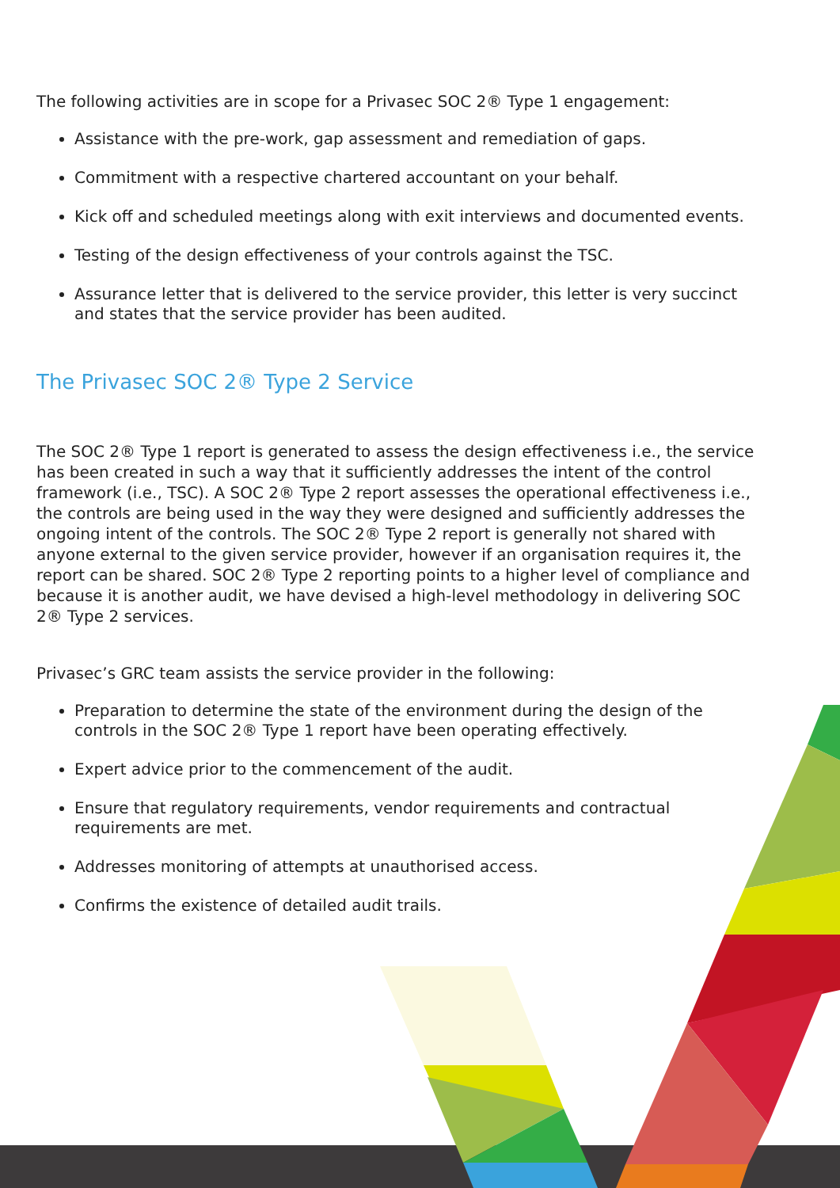The following activities are in scope for a Privasec SOC 2® Type 1 engagement:
Assistance with the pre-work, gap assessment and remediation of gaps.
Commitment with a respective chartered accountant on your behalf.
Kick off and scheduled meetings along with exit interviews and documented events.
Testing of the design effectiveness of your controls against the TSC.
Assurance letter that is delivered to the service provider, this letter is very succinct and states that the service provider has been audited.
The Privasec SOC 2® Type 2 Service
The SOC 2® Type 1 report is generated to assess the design effectiveness i.e., the service has been created in such a way that it sufficiently addresses the intent of the control framework (i.e., TSC). A SOC 2® Type 2 report assesses the operational effectiveness i.e., the controls are being used in the way they were designed and sufficiently addresses the ongoing intent of the controls. The SOC 2® Type 2 report is generally not shared with anyone external to the given service provider, however if an organisation requires it, the report can be shared. SOC 2® Type 2 reporting points to a higher level of compliance and because it is another audit, we have devised a high-level methodology in delivering SOC 2® Type 2 services.
Privasec’s GRC team assists the service provider in the following:
Preparation to determine the state of the environment during the design of the controls in the SOC 2® Type 1 report have been operating effectively.
Expert advice prior to the commencement of the audit.
Ensure that regulatory requirements, vendor requirements and contractual requirements are met.
Addresses monitoring of attempts at unauthorised access.
Confirms the existence of detailed audit trails.